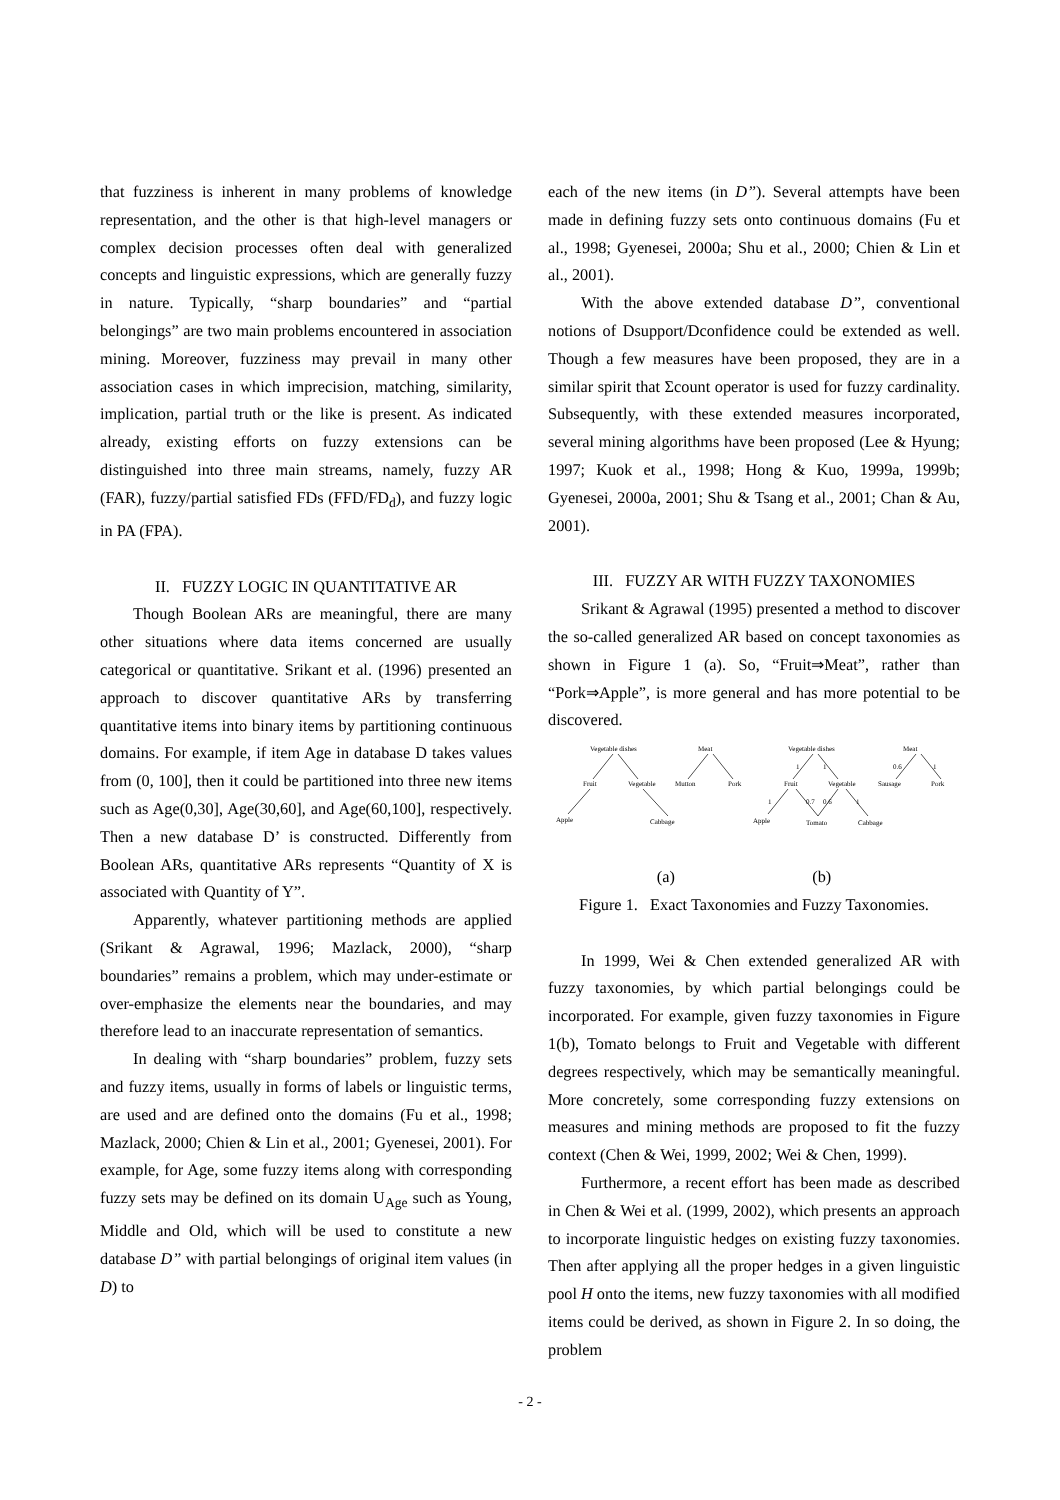that fuzziness is inherent in many problems of knowledge representation, and the other is that high-level managers or complex decision processes often deal with generalized concepts and linguistic expressions, which are generally fuzzy in nature. Typically, “sharp boundaries” and “partial belongings” are two main problems encountered in association mining. Moreover, fuzziness may prevail in many other association cases in which imprecision, matching, similarity, implication, partial truth or the like is present. As indicated already, existing efforts on fuzzy extensions can be distinguished into three main streams, namely, fuzzy AR (FAR), fuzzy/partial satisfied FDs (FFD/FD<sub>d</sub>), and fuzzy logic in PA (FPA).
II. FUZZY LOGIC IN QUANTITATIVE AR
Though Boolean ARs are meaningful, there are many other situations where data items concerned are usually categorical or quantitative. Srikant et al. (1996) presented an approach to discover quantitative ARs by transferring quantitative items into binary items by partitioning continuous domains. For example, if item Age in database D takes values from (0, 100], then it could be partitioned into three new items such as Age(0,30], Age(30,60], and Age(60,100], respectively. Then a new database D’ is constructed. Differently from Boolean ARs, quantitative ARs represents “Quantity of X is associated with Quantity of Y”.
Apparently, whatever partitioning methods are applied (Srikant & Agrawal, 1996; Mazlack, 2000), “sharp boundaries” remains a problem, which may under-estimate or over-emphasize the elements near the boundaries, and may therefore lead to an inaccurate representation of semantics.
In dealing with “sharp boundaries” problem, fuzzy sets and fuzzy items, usually in forms of labels or linguistic terms, are used and are defined onto the domains (Fu et al., 1998; Mazlack, 2000; Chien & Lin et al., 2001; Gyenesei, 2001). For example, for Age, some fuzzy items along with corresponding fuzzy sets may be defined on its domain U<sub>Age</sub> such as Young, Middle and Old, which will be used to constitute a new database D” with partial belongings of original item values (in D) to
each of the new items (in D”). Several attempts have been made in defining fuzzy sets onto continuous domains (Fu et al., 1998; Gyenesei, 2000a; Shu et al., 2000; Chien & Lin et al., 2001).
With the above extended database D”, conventional notions of Dsupport/Dconfidence could be extended as well. Though a few measures have been proposed, they are in a similar spirit that Σcount operator is used for fuzzy cardinality. Subsequently, with these extended measures incorporated, several mining algorithms have been proposed (Lee & Hyung; 1997; Kuok et al., 1998; Hong & Kuo, 1999a, 1999b; Gyenesei, 2000a, 2001; Shu & Tsang et al., 2001; Chan & Au, 2001).
III. FUZZY AR WITH FUZZY TAXONOMIES
Srikant & Agrawal (1995) presented a method to discover the so-called generalized AR based on concept taxonomies as shown in Figure 1 (a). So, “Fruit⇒Meat”, rather than “Pork⇒Apple”, is more general and has more potential to be discovered.
Vegetable dishes
Meat
Fruit
Vegetable
Mutton
Pork
Apple
Cabbage
Vegetable dishes
Meat
1
1
0.6
1
Fruit
Vegetable
Sausage
Pork
1
0.7
0.6
1
Apple
Tomato
Cabbage
(a) (b)
Figure 1. Exact Taxonomies and Fuzzy Taxonomies.
In 1999, Wei & Chen extended generalized AR with fuzzy taxonomies, by which partial belongings could be incorporated. For example, given fuzzy taxonomies in Figure 1(b), Tomato belongs to Fruit and Vegetable with different degrees respectively, which may be semantically meaningful. More concretely, some corresponding fuzzy extensions on measures and mining methods are proposed to fit the fuzzy context (Chen & Wei, 1999, 2002; Wei & Chen, 1999).
Furthermore, a recent effort has been made as described in Chen & Wei et al. (1999, 2002), which presents an approach to incorporate linguistic hedges on existing fuzzy taxonomies. Then after applying all the proper hedges in a given linguistic pool H onto the items, new fuzzy taxonomies with all modified items could be derived, as shown in Figure 2. In so doing, the problem
- 2 -